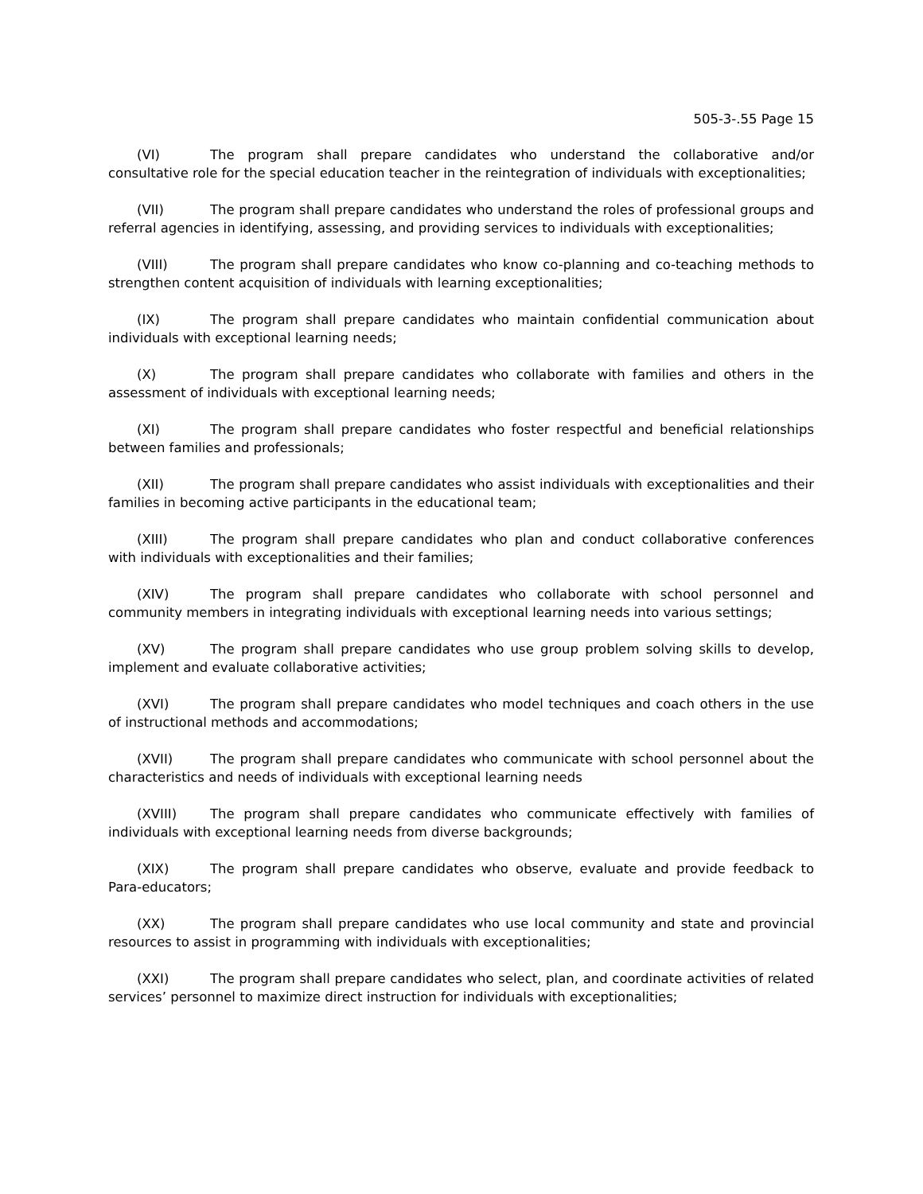505-3-.55 Page 15
(VI) The program shall prepare candidates who understand the collaborative and/or consultative role for the special education teacher in the reintegration of individuals with exceptionalities;
(VII) The program shall prepare candidates who understand the roles of professional groups and referral agencies in identifying, assessing, and providing services to individuals with exceptionalities;
(VIII) The program shall prepare candidates who know co-planning and co-teaching methods to strengthen content acquisition of individuals with learning exceptionalities;
(IX) The program shall prepare candidates who maintain confidential communication about individuals with exceptional learning needs;
(X) The program shall prepare candidates who collaborate with families and others in the assessment of individuals with exceptional learning needs;
(XI) The program shall prepare candidates who foster respectful and beneficial relationships between families and professionals;
(XII) The program shall prepare candidates who assist individuals with exceptionalities and their families in becoming active participants in the educational team;
(XIII) The program shall prepare candidates who plan and conduct collaborative conferences with individuals with exceptionalities and their families;
(XIV) The program shall prepare candidates who collaborate with school personnel and community members in integrating individuals with exceptional learning needs into various settings;
(XV) The program shall prepare candidates who use group problem solving skills to develop, implement and evaluate collaborative activities;
(XVI) The program shall prepare candidates who model techniques and coach others in the use of instructional methods and accommodations;
(XVII) The program shall prepare candidates who communicate with school personnel about the characteristics and needs of individuals with exceptional learning needs
(XVIII) The program shall prepare candidates who communicate effectively with families of individuals with exceptional learning needs from diverse backgrounds;
(XIX) The program shall prepare candidates who observe, evaluate and provide feedback to Para-educators;
(XX) The program shall prepare candidates who use local community and state and provincial resources to assist in programming with individuals with exceptionalities;
(XXI) The program shall prepare candidates who select, plan, and coordinate activities of related services’ personnel to maximize direct instruction for individuals with exceptionalities;